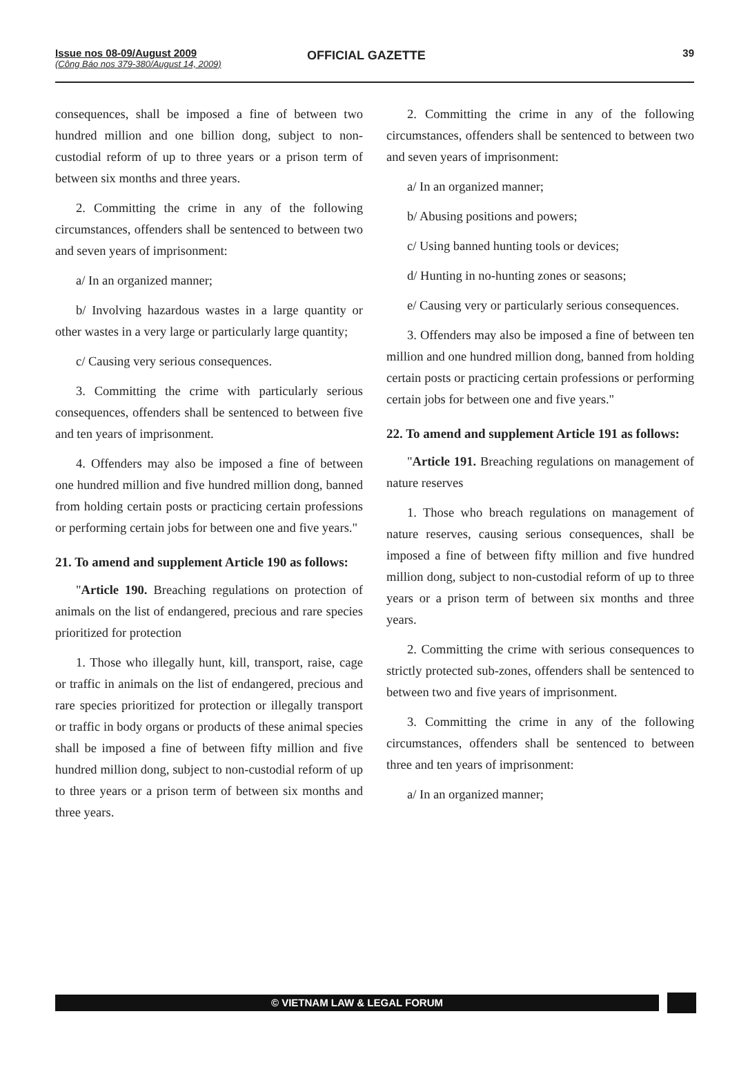Issue nos 08-09/August 2009
(Công Báo nos 379-380/August 14, 2009)
OFFICIAL GAZETTE
39
consequences, shall be imposed a fine of between two hundred million and one billion dong, subject to non-custodial reform of up to three years or a prison term of between six months and three years.
2. Committing the crime in any of the following circumstances, offenders shall be sentenced to between two and seven years of imprisonment:
a/ In an organized manner;
b/ Involving hazardous wastes in a large quantity or other wastes in a very large or particularly large quantity;
c/ Causing very serious consequences.
3. Committing the crime with particularly serious consequences, offenders shall be sentenced to between five and ten years of imprisonment.
4. Offenders may also be imposed a fine of between one hundred million and five hundred million dong, banned from holding certain posts or practicing certain professions or performing certain jobs for between one and five years."
21. To amend and supplement Article 190 as follows:
"Article 190. Breaching regulations on protection of animals on the list of endangered, precious and rare species prioritized for protection
1. Those who illegally hunt, kill, transport, raise, cage or traffic in animals on the list of endangered, precious and rare species prioritized for protection or illegally transport or traffic in body organs or products of these animal species shall be imposed a fine of between fifty million and five hundred million dong, subject to non-custodial reform of up to three years or a prison term of between six months and three years.
2. Committing the crime in any of the following circumstances, offenders shall be sentenced to between two and seven years of imprisonment:
a/ In an organized manner;
b/ Abusing positions and powers;
c/ Using banned hunting tools or devices;
d/ Hunting in no-hunting zones or seasons;
e/ Causing very or particularly serious consequences.
3. Offenders may also be imposed a fine of between ten million and one hundred million dong, banned from holding certain posts or practicing certain professions or performing certain jobs for between one and five years."
22. To amend and supplement Article 191 as follows:
"Article 191. Breaching regulations on management of nature reserves
1. Those who breach regulations on management of nature reserves, causing serious consequences, shall be imposed a fine of between fifty million and five hundred million dong, subject to non-custodial reform of up to three years or a prison term of between six months and three years.
2. Committing the crime with serious consequences to strictly protected sub-zones, offenders shall be sentenced to between two and five years of imprisonment.
3. Committing the crime in any of the following circumstances, offenders shall be sentenced to between three and ten years of imprisonment:
a/ In an organized manner;
© VIETNAM LAW & LEGAL FORUM